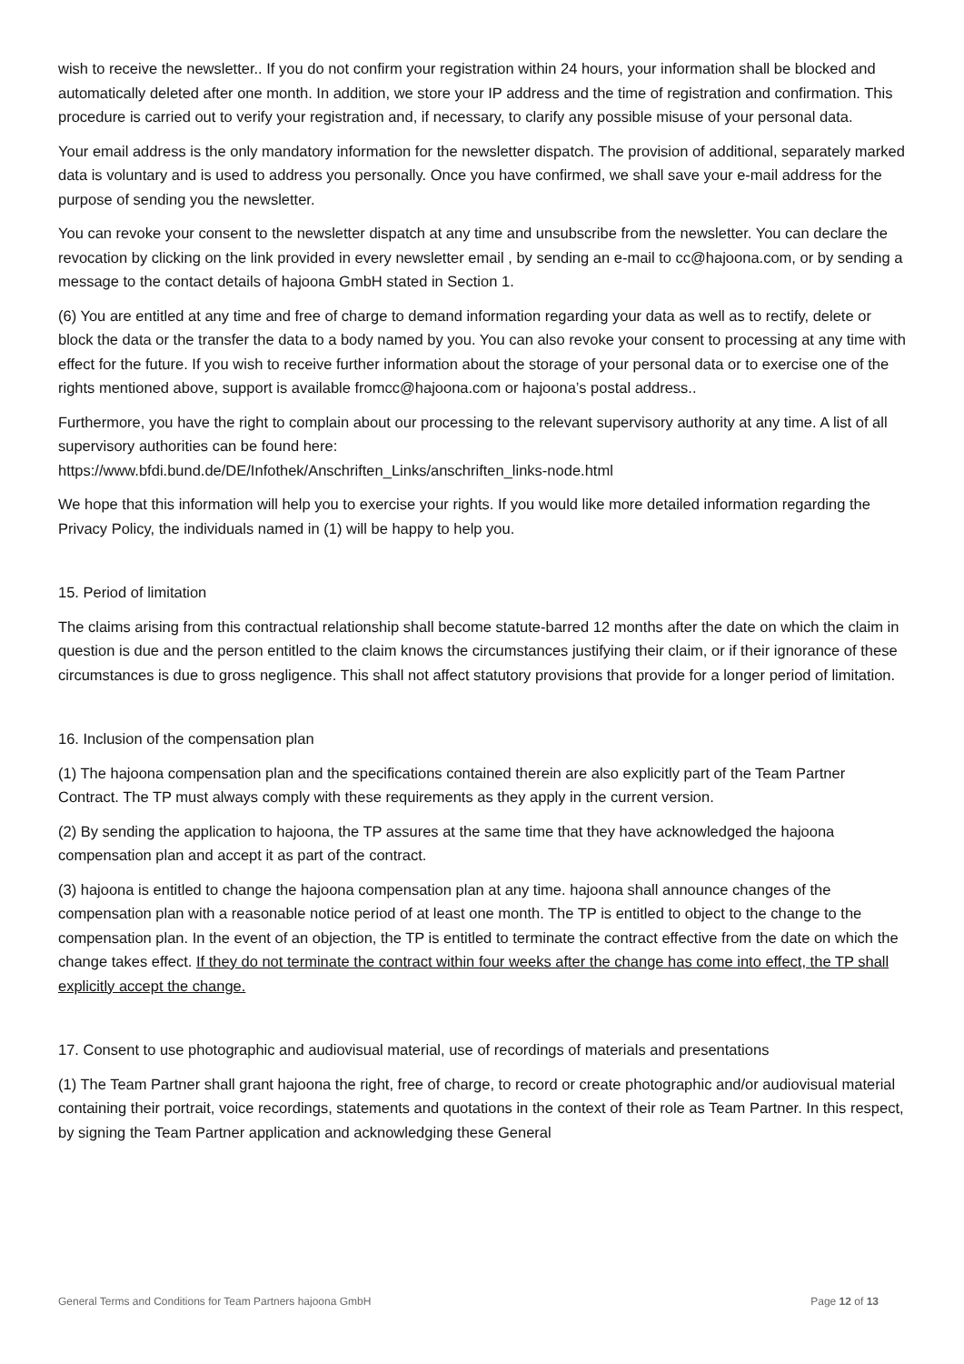wish to receive the newsletter.. If you do not confirm your registration within 24 hours, your information shall be blocked and automatically deleted after one month. In addition, we store your IP address and the time of registration and confirmation. This procedure is carried out to verify your registration and, if necessary, to clarify any possible misuse of your personal data.
Your email address is the only mandatory information for the newsletter dispatch. The provision of additional, separately marked data is voluntary and is used to address you personally. Once you have confirmed, we shall save your e-mail address for the purpose of sending you the newsletter.
You can revoke your consent to the newsletter dispatch at any time and unsubscribe from the newsletter. You can declare the revocation by clicking on the link provided in every newsletter email , by sending an e-mail to cc@hajoona.com, or by sending a message to the contact details of hajoona GmbH stated in Section 1.
(6) You are entitled at any time and free of charge to demand information regarding your data as well as to rectify, delete or block the data or the transfer the data to a body named by you. You can also revoke your consent to processing at any time with effect for the future. If you wish to receive further information about the storage of your personal data or to exercise one of the rights mentioned above, support is available fromcc@hajoona.com or hajoona’s postal address..
Furthermore, you have the right to complain about our processing to the relevant supervisory authority at any time. A list of all supervisory authorities can be found here:
https://www.bfdi.bund.de/DE/Infothek/Anschriften_Links/anschriften_links-node.html
We hope that this information will help you to exercise your rights. If you would like more detailed information regarding the Privacy Policy, the individuals named in (1) will be happy to help you.
15. Period of limitation
The claims arising from this contractual relationship shall become statute-barred 12 months after the date on which the claim in question is due and the person entitled to the claim knows the circumstances justifying their claim, or if their ignorance of these circumstances is due to gross negligence. This shall not affect statutory provisions that provide for a longer period of limitation.
16. Inclusion of the compensation plan
(1) The hajoona compensation plan and the specifications contained therein are also explicitly part of the Team Partner Contract. The TP must always comply with these requirements as they apply in the current version.
(2) By sending the application to hajoona, the TP assures at the same time that they have acknowledged the hajoona compensation plan and accept it as part of the contract.
(3) hajoona is entitled to change the hajoona compensation plan at any time. hajoona shall announce changes of the compensation plan with a reasonable notice period of at least one month. The TP is entitled to object to the change to the compensation plan. In the event of an objection, the TP is entitled to terminate the contract effective from the date on which the change takes effect. If they do not terminate the contract within four weeks after the change has come into effect, the TP shall explicitly accept the change.
17. Consent to use photographic and audiovisual material, use of recordings of materials and presentations
(1) The Team Partner shall grant hajoona the right, free of charge, to record or create photographic and/or audiovisual material containing their portrait, voice recordings, statements and quotations in the context of their role as Team Partner. In this respect, by signing the Team Partner application and acknowledging these General
General Terms and Conditions for Team Partners hajoona GmbH Page 12 of 13